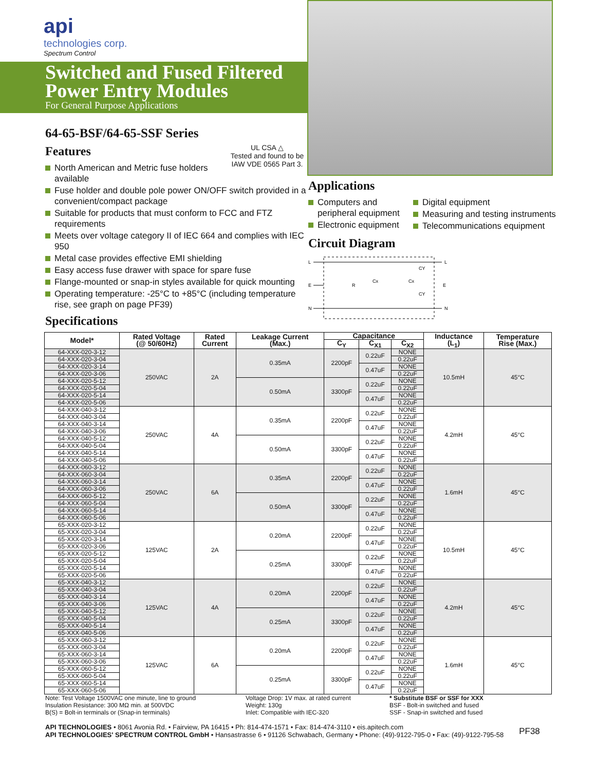api
technologies corp.
Spectrum Control
Switched and Fused Filtered Power Entry Modules
For General Purpose Applications
64-65-BSF/64-65-SSF Series
UL CSA △
Tested and found to be IAW VDE 0565 Part 3.
Features
North American and Metric fuse holders available
Fuse holder and double pole power ON/OFF switch provided in a convenient/compact package
Suitable for products that must conform to FCC and FTZ requirements
Meets over voltage category II of IEC 664 and complies with IEC 950
Metal case provides effective EMI shielding
Easy access fuse drawer with space for spare fuse
Flange-mounted or snap-in styles available for quick mounting
Operating temperature: -25°C to +85°C (including temperature rise, see graph on page PF39)
Specifications
Applications
Computers and peripheral equipment
Electronic equipment
Digital equipment
Measuring and testing instruments
Telecommunications equipment
Circuit Diagram
L
E
N
L
E
N
R
Cx
Cx
CY
CY
| Model* | Rated Voltage (@ 50/60Hz) | Rated Current | Leakage Current (Max.) | Capacitance | | | Inductance (L<sub>1</sub>) | Temperature Rise (Max.) |
| --- | --- | --- | --- | --- | --- | --- | --- | --- |
| | | | | C<sub>Y</sub> | C<sub>X1</sub> | C<sub>X2</sub> | | |
| 64-XXX-020-3-12 | 250VAC | 2A | 0.35mA | 2200pF | 0.22uF | NONE | 10.5mH | 45°C |
| 64-XXX-020-3-04 | | | | | | 0.22uF | | |
| 64-XXX-020-3-14 | | | | | 0.47uF | NONE | | |
| 64-XXX-020-3-06 | | | | | | 0.22uF | | |
| 64-XXX-020-5-12 | | | 0.50mA | 3300pF | 0.22uF | NONE | | |
| 64-XXX-020-5-04 | | | | | | 0.22uF | | |
| 64-XXX-020-5-14 | | | | | 0.47uF | NONE | | |
| 64-XXX-020-5-06 | | | | | | 0.22uF | | |
| 64-XXX-040-3-12 | 250VAC | 4A | 0.35mA | 2200pF | 0.22uF | NONE | 4.2mH | 45°C |
| 64-XXX-040-3-04 | | | | | | 0.22uF | | |
| 64-XXX-040-3-14 | | | | | 0.47uF | NONE | | |
| 64-XXX-040-3-06 | | | | | | 0.22uF | | |
| 64-XXX-040-5-12 | | | 0.50mA | 3300pF | 0.22uF | NONE | | |
| 64-XXX-040-5-04 | | | | | | 0.22uF | | |
| 64-XXX-040-5-14 | | | | | 0.47uF | NONE | | |
| 64-XXX-040-5-06 | | | | | | 0.22uF | | |
| 64-XXX-060-3-12 | 250VAC | 6A | 0.35mA | 2200pF | 0.22uF | NONE | 1.6mH | 45°C |
| 64-XXX-060-3-04 | | | | | | 0.22uF | | |
| 64-XXX-060-3-14 | | | | | 0.47uF | NONE | | |
| 64-XXX-060-3-06 | | | | | | 0.22uF | | |
| 64-XXX-060-5-12 | | | 0.50mA | 3300pF | 0.22uF | NONE | | |
| 64-XXX-060-5-04 | | | | | | 0.22uF | | |
| 64-XXX-060-5-14 | | | | | 0.47uF | NONE | | |
| 64-XXX-060-5-06 | | | | | | 0.22uF | | |
| 65-XXX-020-3-12 | 125VAC | 2A | 0.20mA | 2200pF | 0.22uF | NONE | 10.5mH | 45°C |
| 65-XXX-020-3-04 | | | | | | 0.22uF | | |
| 65-XXX-020-3-14 | | | | | 0.47uF | NONE | | |
| 65-XXX-020-3-06 | | | | | | 0.22uF | | |
| 65-XXX-020-5-12 | | | 0.25mA | 3300pF | 0.22uF | NONE | | |
| 65-XXX-020-5-04 | | | | | | 0.22uF | | |
| 65-XXX-020-5-14 | | | | | 0.47uF | NONE | | |
| 65-XXX-020-5-06 | | | | | | 0.22uF | | |
| 65-XXX-040-3-12 | 125VAC | 4A | 0.20mA | 2200pF | 0.22uF | NONE | 4.2mH | 45°C |
| 65-XXX-040-3-04 | | | | | | 0.22uF | | |
| 65-XXX-040-3-14 | | | | | 0.47uF | NONE | | |
| 65-XXX-040-3-06 | | | | | | 0.22uF | | |
| 65-XXX-040-5-12 | | | 0.25mA | 3300pF | 0.22uF | NONE | | |
| 65-XXX-040-5-04 | | | | | | 0.22uF | | |
| 65-XXX-040-5-14 | | | | | 0.47uF | NONE | | |
| 65-XXX-040-5-06 | | | | | | 0.22uF | | |
| 65-XXX-060-3-12 | 125VAC | 6A | 0.20mA | 2200pF | 0.22uF | NONE | 1.6mH | 45°C |
| 65-XXX-060-3-04 | | | | | | 0.22uF | | |
| 65-XXX-060-3-14 | | | | | 0.47uF | NONE | | |
| 65-XXX-060-3-06 | | | | | | 0.22uF | | |
| 65-XXX-060-5-12 | | | 0.25mA | 3300pF | 0.22uF | NONE | | |
| 65-XXX-060-5-04 | | | | | | 0.22uF | | |
| 65-XXX-060-5-14 | | | | | 0.47uF | NONE | | |
| 65-XXX-060-5-06 | | | | | | 0.22uF | | |
Note: Test Voltage 1500VAC one minute, line to ground
Insulation Resistance: 300 MΩ min. at 500VDC
B(S) = Bolt-in terminals or (Snap-in terminals)
Voltage Drop: 1V max. at rated current
Weight: 130g
Inlet: Compatible with IEC-320
* Substitute BSF or SSF for XXX
BSF - Bolt-in switched and fused
SSF - Snap-in switched and fused
API TECHNOLOGIES • 8061 Avonia Rd. • Fairview, PA 16415 • Ph: 814-474-1571 • Fax: 814-474-3110 • eis.apitech.com
API TECHNOLOGIES' SPECTRUM CONTROL GmbH • Hansastrasse 6 • 91126 Schwabach, Germany • Phone: (49)-9122-795-0 • Fax: (49)-9122-795-58
PF38